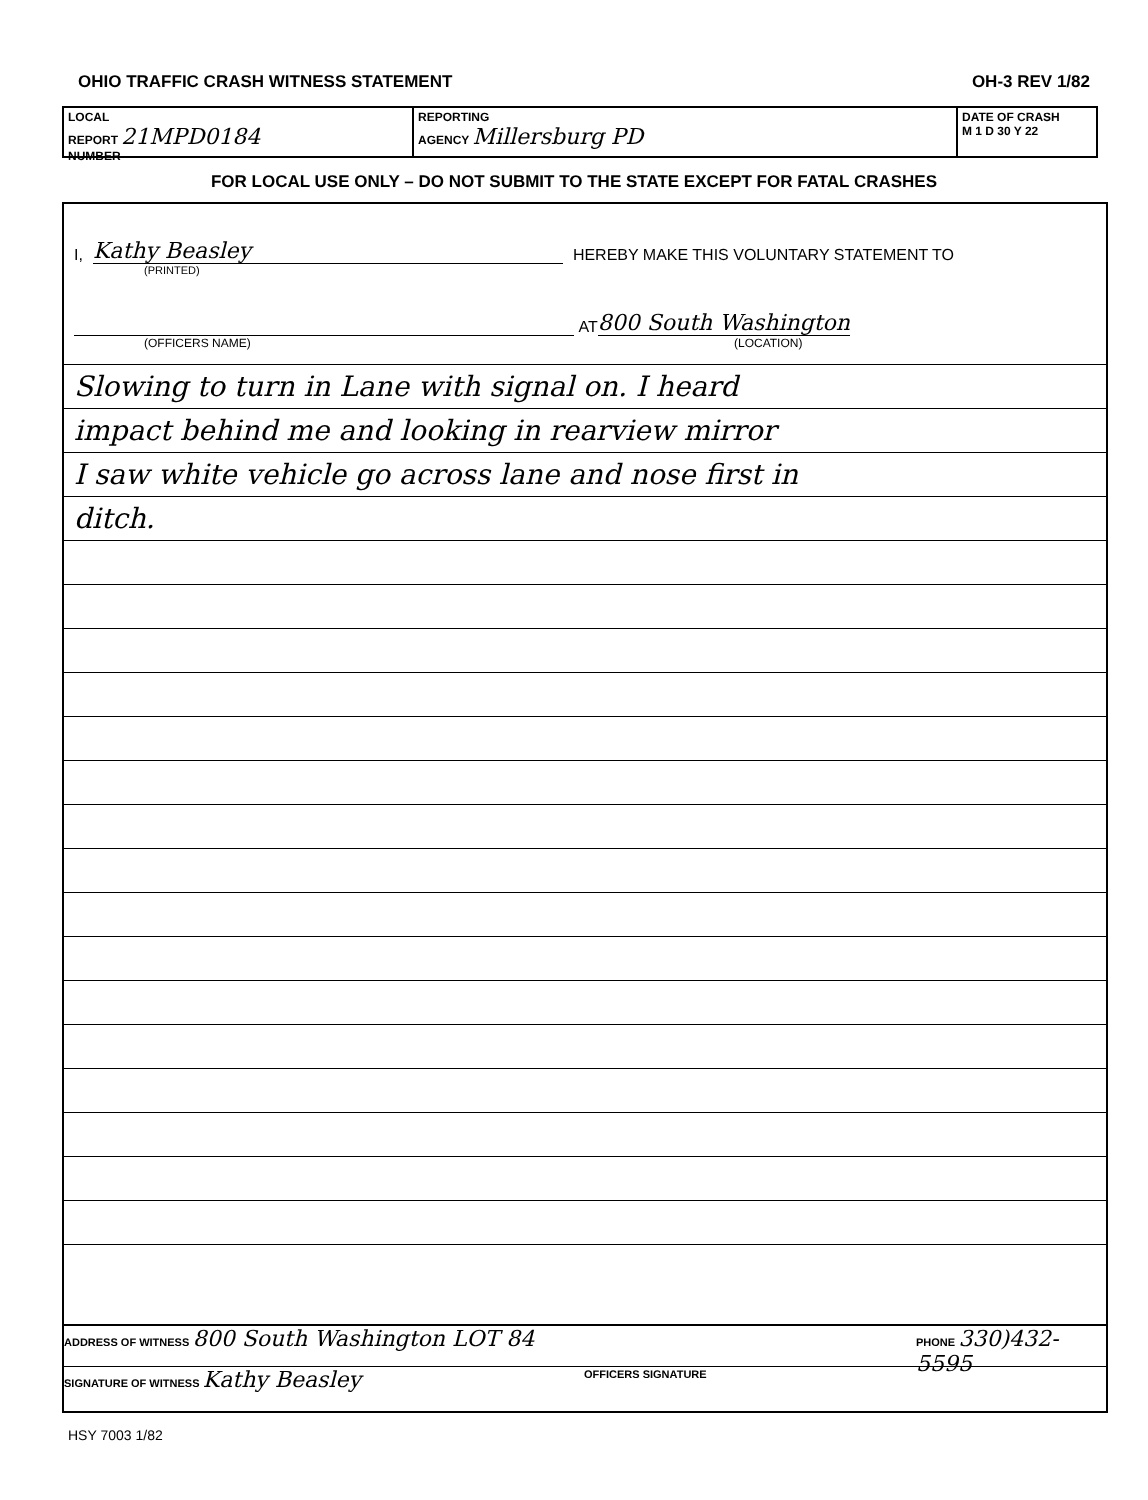OHIO TRAFFIC CRASH WITNESS STATEMENT OH-3 REV 1/82
LOCAL
REPORT 21MPD0184
NUMBER
REPORTING
AGENCY Millersburg PD
DATE OF CRASH
M 1 D 30 Y 22
FOR LOCAL USE ONLY – DO NOT SUBMIT TO THE STATE EXCEPT FOR FATAL CRASHES
I, Kathy Beasley HEREBY MAKE THIS VOLUNTARY STATEMENT TO
(PRINTED)
AT 800 South Washington
(OFFICERS NAME) (LOCATION)
Slowing to turn in Lane with signal on. I heard
impact behind me and looking in rearview mirror
I saw white vehicle go across lane and nose first in
ditch.
ADDRESS OF WITNESS 800 South Washington LOT 84
PHONE 330)432-5595
SIGNATURE OF WITNESS Kathy Beasley
OFFICERS SIGNATURE
HSY 7003 1/82